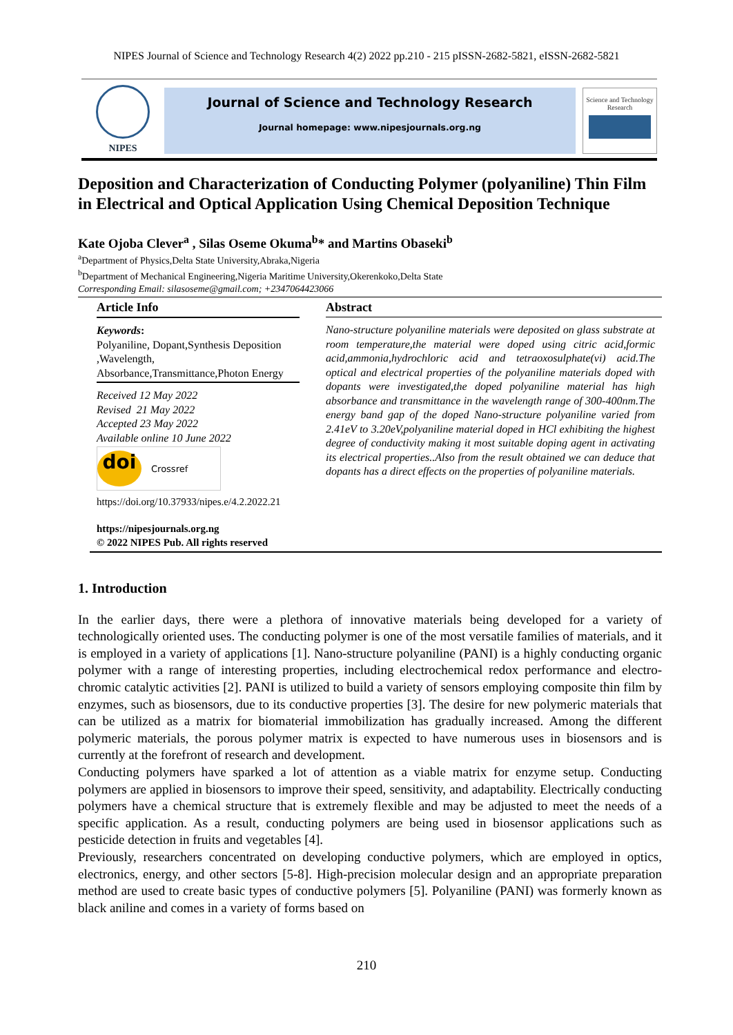NIPES Journal of Science and Technology Research 4(2) 2022 pp.210 - 215 pISSN-2682-5821, eISSN-2682-5821
NIPES
Journal of Science and Technology Research
Journal homepage: www.nipesjournals.org.ng
Science and Technology Research
Deposition and Characterization of Conducting Polymer (polyaniline) Thin Film in Electrical and Optical Application Using Chemical Deposition Technique
Kate Ojoba Clever<sup>a</sup> , Silas Oseme Okuma<sup>b</sup>* and Martins Obaseki<sup>b</sup>
<sup>a</sup> Department of Physics,Delta State University,Abraka,Nigeria
<sup>b</sup> Department of Mechanical Engineering,Nigeria Maritime University,Okerenkoko,Delta State
Corresponding Email: silasoseme@gmail.com; +2347064423066
Article Info
Keywords:
Polyaniline, Dopant,Synthesis Deposition ,Wavelength, Absorbance,Transmittance,Photon Energy
Received 12 May 2022
Revised 21 May 2022
Accepted 23 May 2022
Available online 10 June 2022
doi Crossref
https://doi.org/10.37933/nipes.e/4.2.2022.21
https://nipesjournals.org.ng
© 2022 NIPES Pub. All rights reserved
Abstract
Nano-structure polyaniline materials were deposited on glass substrate at room temperature,the material were doped using citric acid,formic acid,ammonia,hydrochloric acid and tetraoxosulphate(vi) acid.The optical and electrical properties of the polyaniline materials doped with dopants were investigated,the doped polyaniline material has high absorbance and transmittance in the wavelength range of 300-400nm.The energy band gap of the doped Nano-structure polyaniline varied from 2.41eV to 3.20eV,polyaniline material doped in HCl exhibiting the highest degree of conductivity making it most suitable doping agent in activating its electrical properties..Also from the result obtained we can deduce that dopants has a direct effects on the properties of polyaniline materials.
1. Introduction
In the earlier days, there were a plethora of innovative materials being developed for a variety of technologically oriented uses. The conducting polymer is one of the most versatile families of materials, and it is employed in a variety of applications [1]. Nano-structure polyaniline (PANI) is a highly conducting organic polymer with a range of interesting properties, including electrochemical redox performance and electro-chromic catalytic activities [2]. PANI is utilized to build a variety of sensors employing composite thin film by enzymes, such as biosensors, due to its conductive properties [3]. The desire for new polymeric materials that can be utilized as a matrix for biomaterial immobilization has gradually increased. Among the different polymeric materials, the porous polymer matrix is expected to have numerous uses in biosensors and is currently at the forefront of research and development.
Conducting polymers have sparked a lot of attention as a viable matrix for enzyme setup. Conducting polymers are applied in biosensors to improve their speed, sensitivity, and adaptability. Electrically conducting polymers have a chemical structure that is extremely flexible and may be adjusted to meet the needs of a specific application. As a result, conducting polymers are being used in biosensor applications such as pesticide detection in fruits and vegetables [4].
Previously, researchers concentrated on developing conductive polymers, which are employed in optics, electronics, energy, and other sectors [5-8]. High-precision molecular design and an appropriate preparation method are used to create basic types of conductive polymers [5]. Polyaniline (PANI) was formerly known as black aniline and comes in a variety of forms based on
210